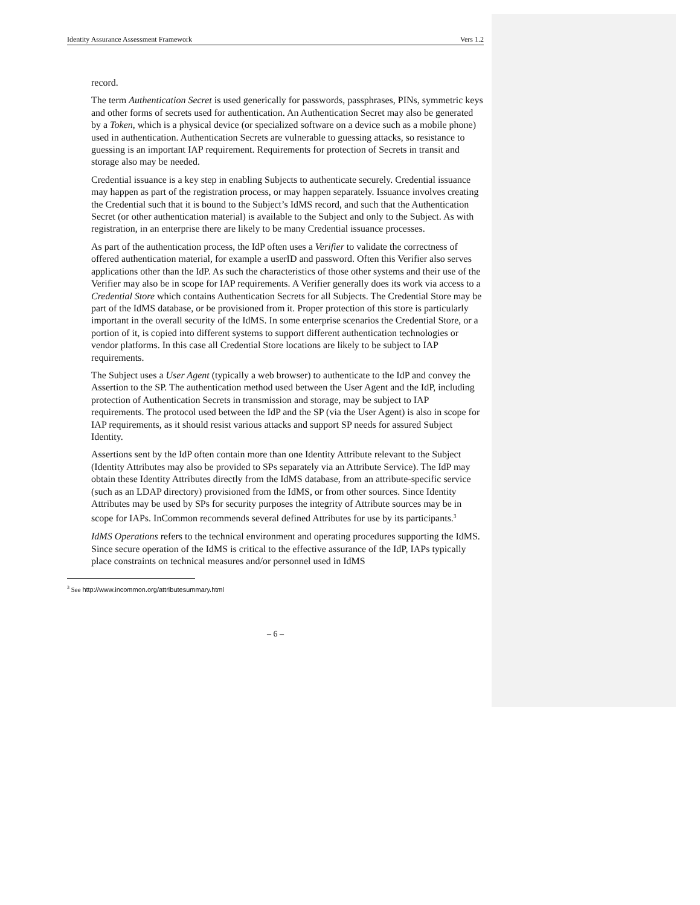Identity Assurance Assessment Framework Vers 1.2
record.
The term Authentication Secret is used generically for passwords, passphrases, PINs, symmetric keys and other forms of secrets used for authentication. An Authentication Secret may also be generated by a Token, which is a physical device (or specialized software on a device such as a mobile phone) used in authentication. Authentication Secrets are vulnerable to guessing attacks, so resistance to guessing is an important IAP requirement. Requirements for protection of Secrets in transit and storage also may be needed.
Credential issuance is a key step in enabling Subjects to authenticate securely. Credential issuance may happen as part of the registration process, or may happen separately. Issuance involves creating the Credential such that it is bound to the Subject’s IdMS record, and such that the Authentication Secret (or other authentication material) is available to the Subject and only to the Subject. As with registration, in an enterprise there are likely to be many Credential issuance processes.
As part of the authentication process, the IdP often uses a Verifier to validate the correctness of offered authentication material, for example a userID and password. Often this Verifier also serves applications other than the IdP. As such the characteristics of those other systems and their use of the Verifier may also be in scope for IAP requirements. A Verifier generally does its work via access to a Credential Store which contains Authentication Secrets for all Subjects. The Credential Store may be part of the IdMS database, or be provisioned from it. Proper protection of this store is particularly important in the overall security of the IdMS. In some enterprise scenarios the Credential Store, or a portion of it, is copied into different systems to support different authentication technologies or vendor platforms. In this case all Credential Store locations are likely to be subject to IAP requirements.
The Subject uses a User Agent (typically a web browser) to authenticate to the IdP and convey the Assertion to the SP. The authentication method used between the User Agent and the IdP, including protection of Authentication Secrets in transmission and storage, may be subject to IAP requirements. The protocol used between the IdP and the SP (via the User Agent) is also in scope for IAP requirements, as it should resist various attacks and support SP needs for assured Subject Identity.
Assertions sent by the IdP often contain more than one Identity Attribute relevant to the Subject (Identity Attributes may also be provided to SPs separately via an Attribute Service). The IdP may obtain these Identity Attributes directly from the IdMS database, from an attribute-specific service (such as an LDAP directory) provisioned from the IdMS, or from other sources. Since Identity Attributes may be used by SPs for security purposes the integrity of Attribute sources may be in scope for IAPs. InCommon recommends several defined Attributes for use by its participants.<sup>3</sup>
IdMS Operations refers to the technical environment and operating procedures supporting the IdMS. Since secure operation of the IdMS is critical to the effective assurance of the IdP, IAPs typically place constraints on technical measures and/or personnel used in IdMS
<sup>3</sup> See http://www.incommon.org/attributesummary.html
– 6 –